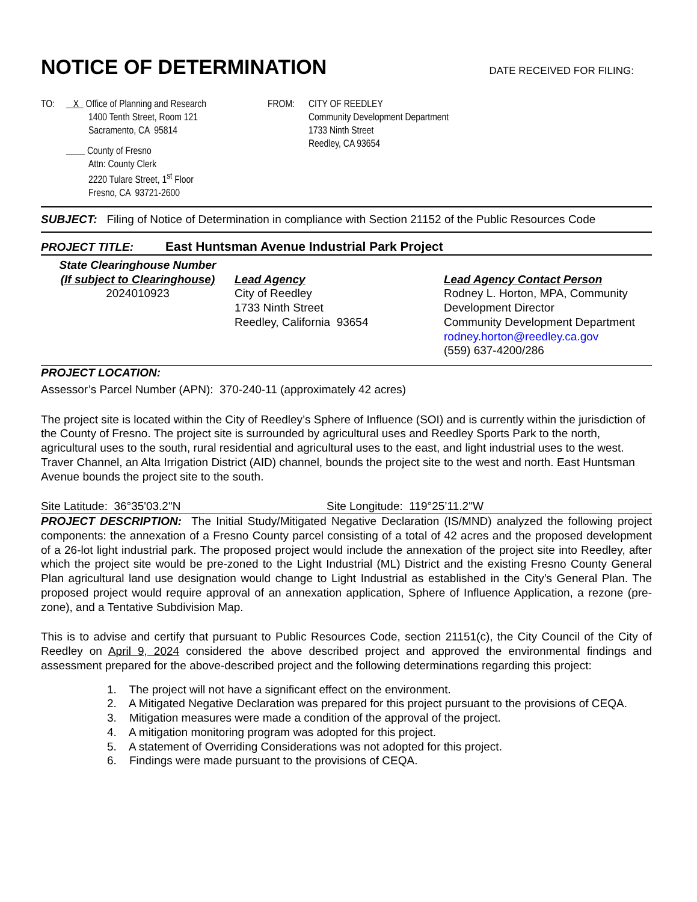NOTICE OF DETERMINATION
DATE RECEIVED FOR FILING:
TO: X Office of Planning and Research
1400 Tenth Street, Room 121
Sacramento, CA 95814
County of Fresno
Attn: County Clerk
2220 Tulare Street, 1<sup>st</sup> Floor
Fresno, CA 93721-2600
FROM: CITY OF REEDLEY
Community Development Department
1733 Ninth Street
Reedley, CA 93654
SUBJECT: Filing of Notice of Determination in compliance with Section 21152 of the Public Resources Code
PROJECT TITLE: East Huntsman Avenue Industrial Park Project
State Clearinghouse Number
(If subject to Clearinghouse)
2024010923
Lead Agency
City of Reedley
1733 Ninth Street
Reedley, California 93654
Lead Agency Contact Person
Rodney L. Horton, MPA, Community
Development Director
Community Development Department
rodney.horton@reedley.ca.gov
(559) 637-4200/286
PROJECT LOCATION:
Assessor’s Parcel Number (APN): 370-240-11 (approximately 42 acres)
The project site is located within the City of Reedley’s Sphere of Influence (SOI) and is currently within the jurisdiction of the County of Fresno. The project site is surrounded by agricultural uses and Reedley Sports Park to the north, agricultural uses to the south, rural residential and agricultural uses to the east, and light industrial uses to the west. Traver Channel, an Alta Irrigation District (AID) channel, bounds the project site to the west and north. East Huntsman Avenue bounds the project site to the south.
Site Latitude: 36°35'03.2"N Site Longitude: 119°25’11.2"W
PROJECT DESCRIPTION: The Initial Study/Mitigated Negative Declaration (IS/MND) analyzed the following project components: the annexation of a Fresno County parcel consisting of a total of 42 acres and the proposed development of a 26-lot light industrial park. The proposed project would include the annexation of the project site into Reedley, after which the project site would be pre-zoned to the Light Industrial (ML) District and the existing Fresno County General Plan agricultural land use designation would change to Light Industrial as established in the City’s General Plan. The proposed project would require approval of an annexation application, Sphere of Influence Application, a rezone (pre-zone), and a Tentative Subdivision Map.
This is to advise and certify that pursuant to Public Resources Code, section 21151(c), the City Council of the City of Reedley on April 9, 2024 considered the above described project and approved the environmental findings and assessment prepared for the above-described project and the following determinations regarding this project:
1. The project will not have a significant effect on the environment.
2. A Mitigated Negative Declaration was prepared for this project pursuant to the provisions of CEQA.
3. Mitigation measures were made a condition of the approval of the project.
4. A mitigation monitoring program was adopted for this project.
5. A statement of Overriding Considerations was not adopted for this project.
6. Findings were made pursuant to the provisions of CEQA.